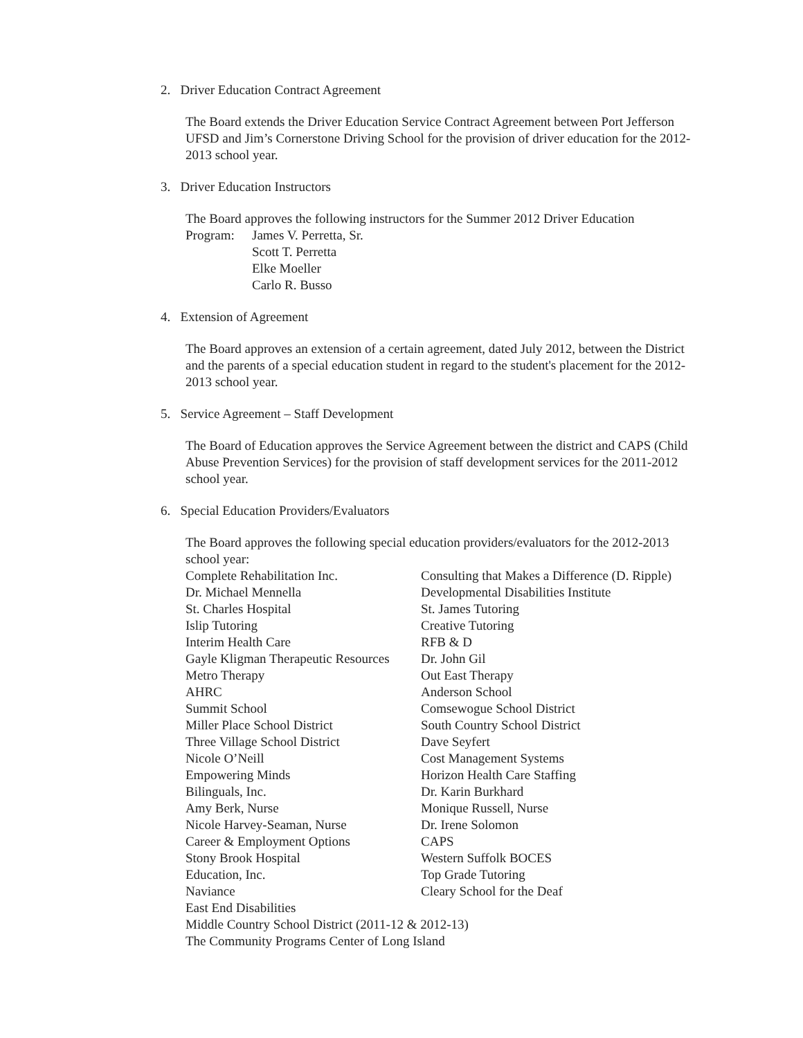2. Driver Education Contract Agreement
The Board extends the Driver Education Service Contract Agreement between Port Jefferson UFSD and Jim’s Cornerstone Driving School for the provision of driver education for the 2012-2013 school year.
3. Driver Education Instructors
The Board approves the following instructors for the Summer 2012 Driver Education
| Program: | James V. Perretta, Sr. Scott T. Perretta Elke Moeller Carlo R. Busso |
4. Extension of Agreement
The Board approves an extension of a certain agreement, dated July 2012, between the District and the parents of a special education student in regard to the student's placement for the 2012-2013 school year.
5. Service Agreement – Staff Development
The Board of Education approves the Service Agreement between the district and CAPS (Child Abuse Prevention Services) for the provision of staff development services for the 2011-2012 school year.
6. Special Education Providers/Evaluators
The Board approves the following special education providers/evaluators for the 2012-2013 school year:
| Complete Rehabilitation Inc. | Consulting that Makes a Difference (D. Ripple) |
| Dr. Michael Mennella | Developmental Disabilities Institute |
| St. Charles Hospital | St. James Tutoring |
| Islip Tutoring | Creative Tutoring |
| Interim Health Care | RFB & D |
| Gayle Kligman Therapeutic Resources | Dr. John Gil |
| Metro Therapy | Out East Therapy |
| AHRC | Anderson School |
| Summit School | Comsewogue School District |
| Miller Place School District | South Country School District |
| Three Village School District | Dave Seyfert |
| Nicole O’Neill | Cost Management Systems |
| Empowering Minds | Horizon Health Care Staffing |
| Bilinguals, Inc. | Dr. Karin Burkhard |
| Amy Berk, Nurse | Monique Russell, Nurse |
| Nicole Harvey-Seaman, Nurse | Dr. Irene Solomon |
| Career & Employment Options | CAPS |
| Stony Brook Hospital | Western Suffolk BOCES |
| Education, Inc. | Top Grade Tutoring |
| Naviance | Cleary School for the Deaf |
| East End Disabilities | |
| Middle Country School District (2011-12 & 2012-13) | |
| The Community Programs Center of Long Island | |